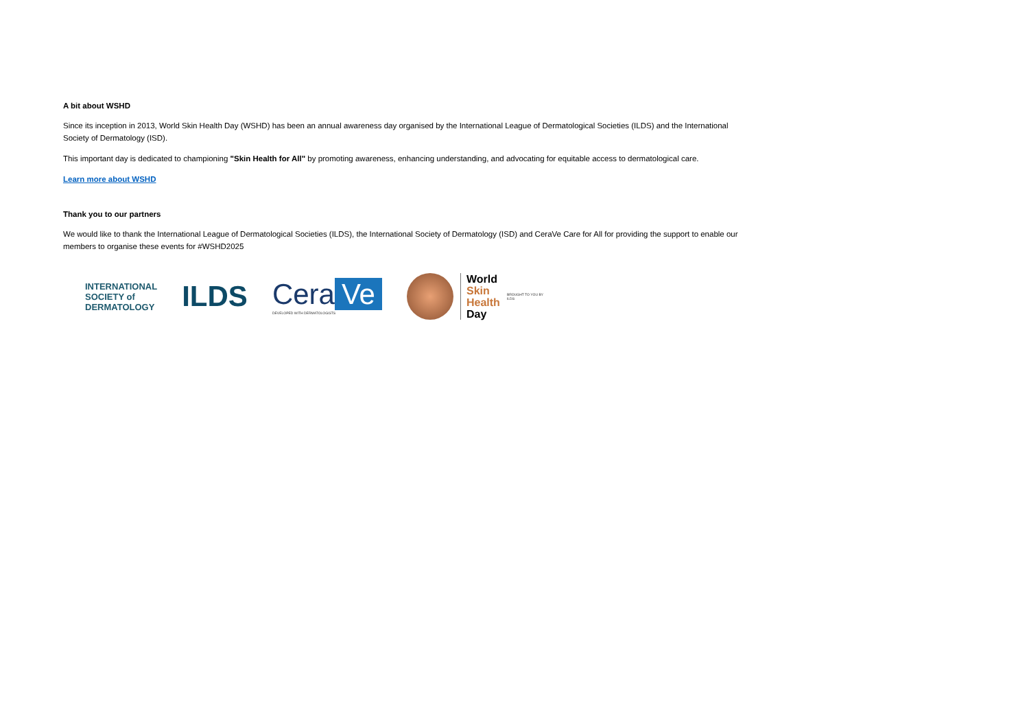A bit about WSHD
Since its inception in 2013, World Skin Health Day (WSHD) has been an annual awareness day organised by the International League of Dermatological Societies (ILDS) and the International Society of Dermatology (ISD).
This important day is dedicated to championing "Skin Health for All" by promoting awareness, enhancing understanding, and advocating for equitable access to dermatological care.
Learn more about WSHD
Thank you to our partners
We would like to thank the International League of Dermatological Societies (ILDS), the International Society of Dermatology (ISD) and CeraVe Care for All for providing the support to enable our members to organise these events for #WSHD2025
INTERNATIONAL
SOCIETY of
DERMATOLOGY
ILDS
Cera Ve
DEVELOPED WITH DERMATOLOGISTS
World
Skin
Health
Day
BROUGHT TO YOU BY
ILDS